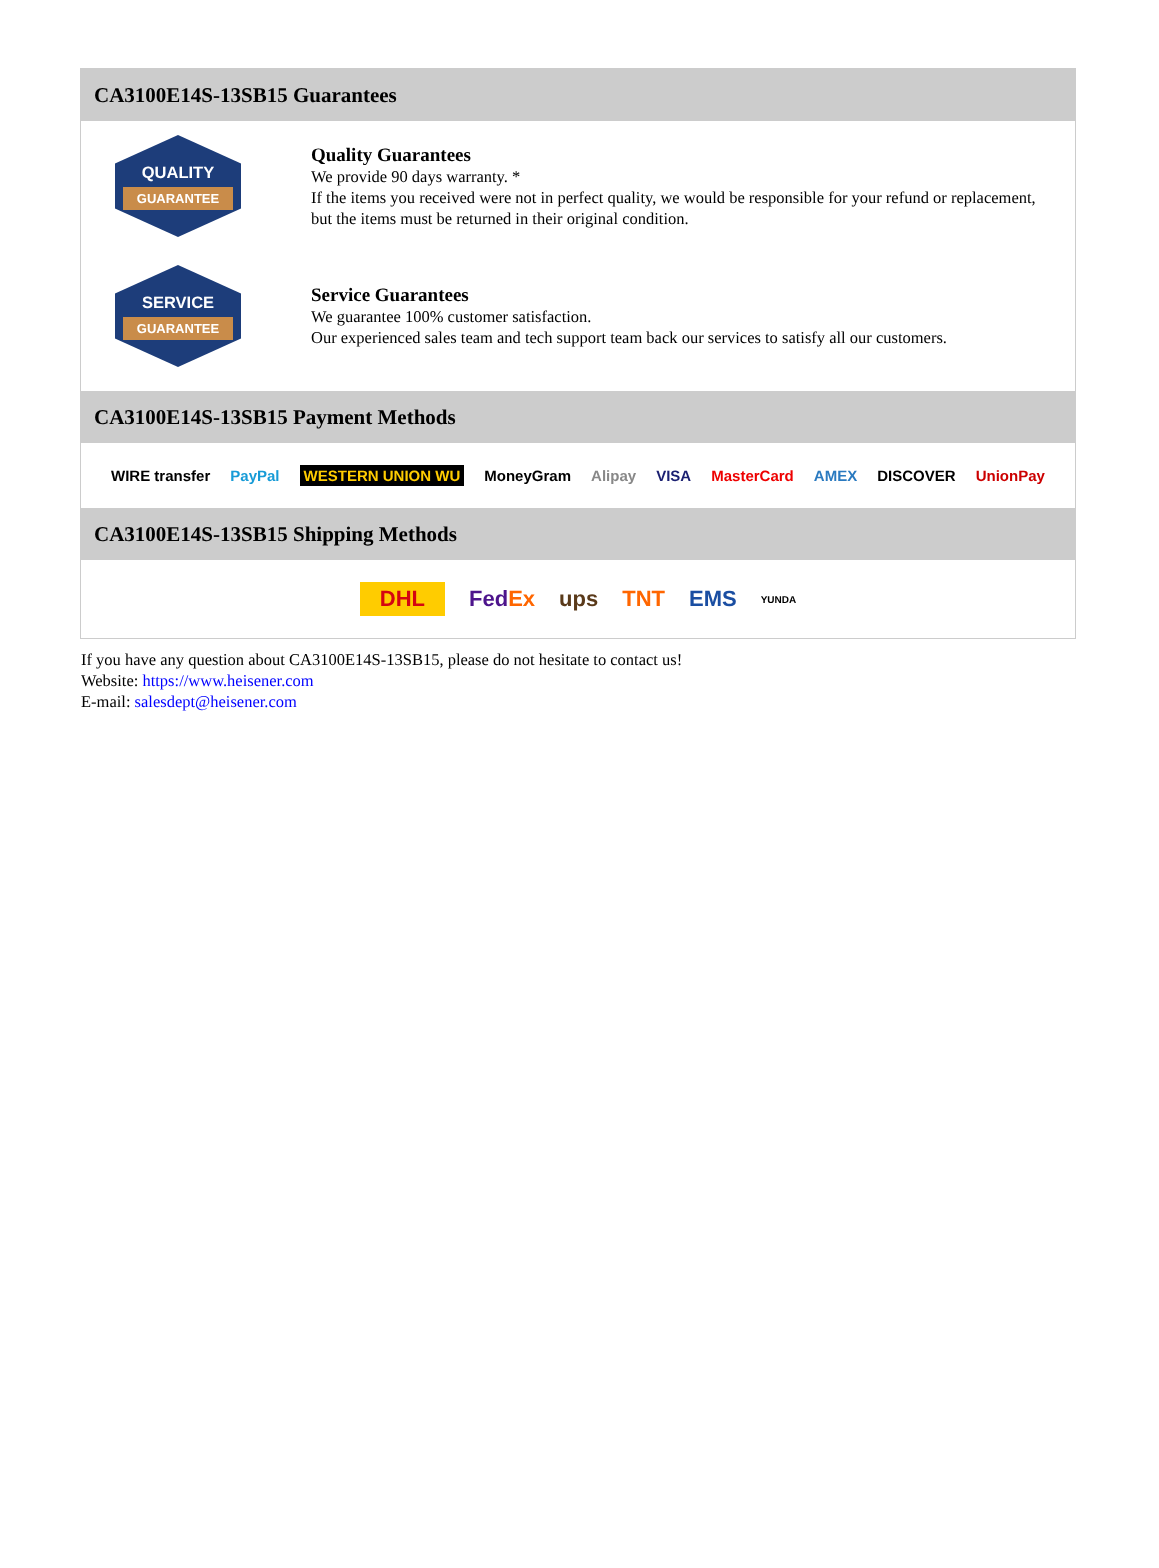CA3100E14S-13SB15 Guarantees
QUALITY
GUARANTEE
Quality Guarantees
We provide 90 days warranty. *
If the items you received were not in perfect quality, we would be responsible for your refund or replacement, but the items must be returned in their original condition.
SERVICE
GUARANTEE
Service Guarantees
We guarantee 100% customer satisfaction.
Our experienced sales team and tech support team back our services to satisfy all our customers.
CA3100E14S-13SB15 Payment Methods
WIRE transfer PayPal WESTERN UNION WU MoneyGram Alipay VISA MasterCard AMEX DISCOVER UnionPay
CA3100E14S-13SB15 Shipping Methods
DHL FedEx ups TNT EMS YUNDA
If you have any question about CA3100E14S-13SB15, please do not hesitate to contact us!
Website: https://www.heisener.com
E-mail: salesdept@heisener.com